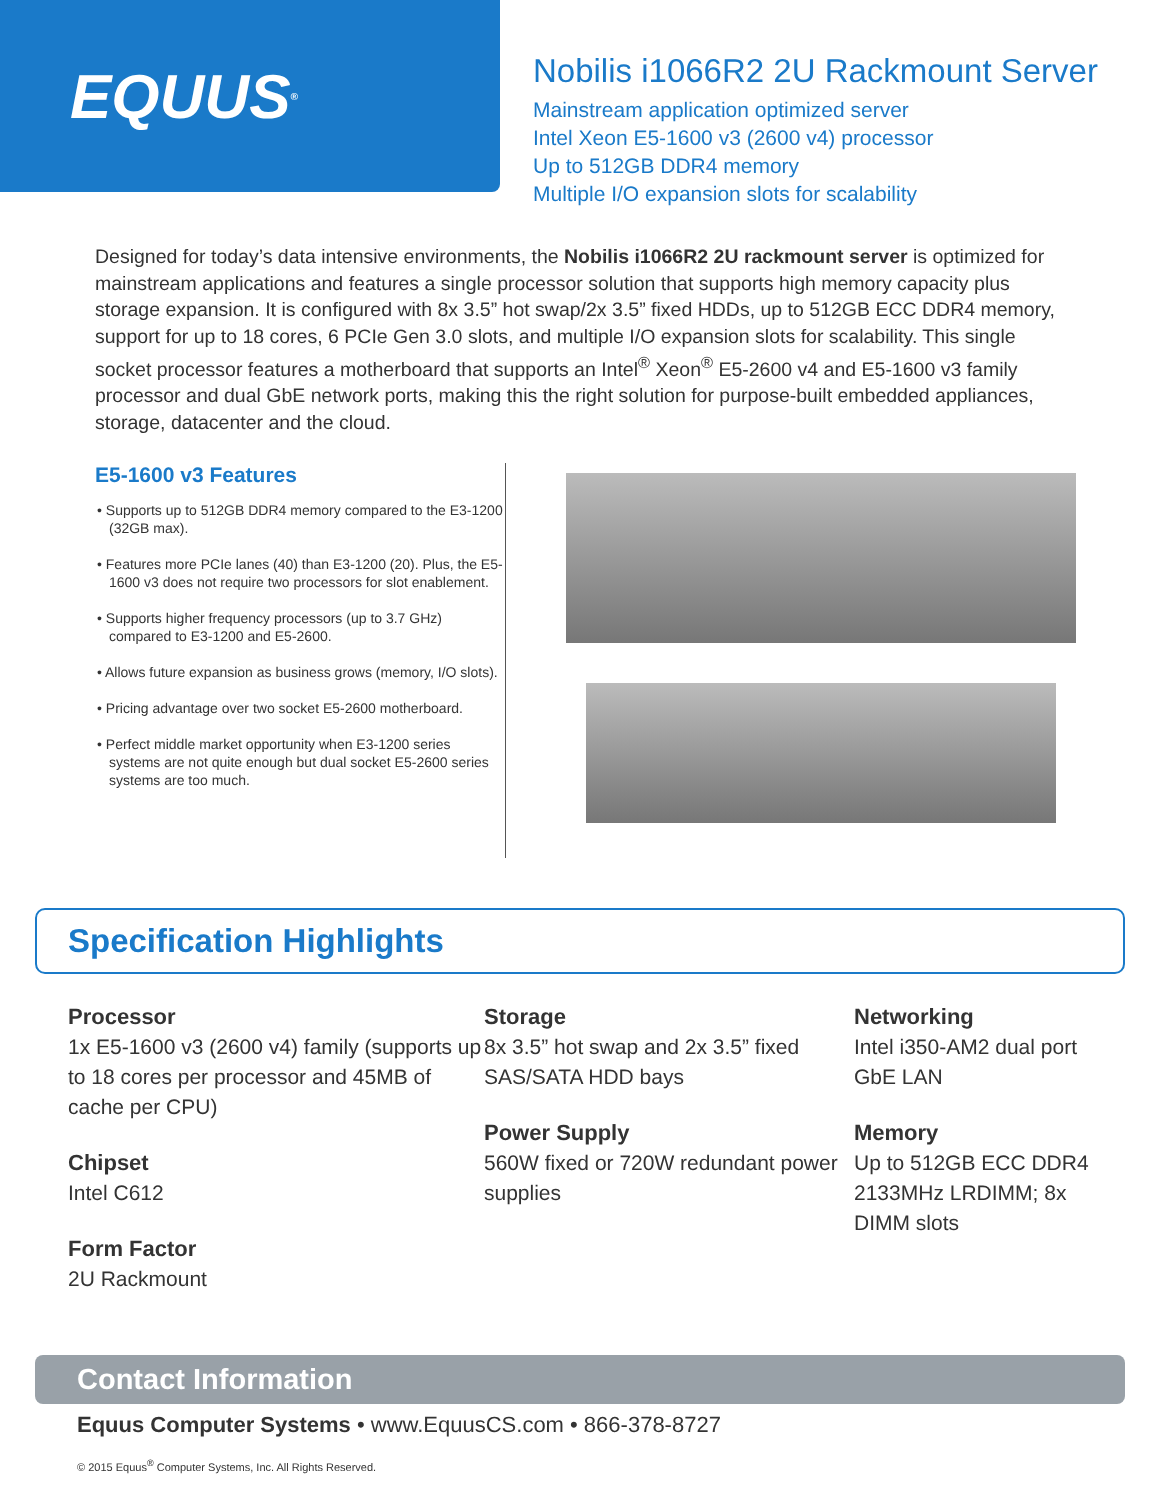EQUUS<sup>®</sup>
Nobilis i1066R2 2U Rackmount Server
Mainstream application optimized server
Intel Xeon E5-1600 v3 (2600 v4) processor
Up to 512GB DDR4 memory
Multiple I/O expansion slots for scalability
Designed for today’s data intensive environments, the Nobilis i1066R2 2U rackmount server is optimized for mainstream applications and features a single processor solution that supports high memory capacity plus storage expansion. It is configured with 8x 3.5” hot swap/2x 3.5” fixed HDDs, up to 512GB ECC DDR4 memory, support for up to 18 cores, 6 PCIe Gen 3.0 slots, and multiple I/O expansion slots for scalability. This single socket processor features a motherboard that supports an Intel<sup>®</sup> Xeon<sup>®</sup> E5-2600 v4 and E5-1600 v3 family processor and dual GbE network ports, making this the right solution for purpose-built embedded appliances, storage, datacenter and the cloud.
E5-1600 v3 Features
• Supports up to 512GB DDR4 memory compared to the E3-1200 (32GB max).
• Features more PCIe lanes (40) than E3-1200 (20). Plus, the E5-1600 v3 does not require two processors for slot enablement.
• Supports higher frequency processors (up to 3.7 GHz) compared to E3-1200 and E5-2600.
• Allows future expansion as business grows (memory, I/O slots).
• Pricing advantage over two socket E5-2600 motherboard.
• Perfect middle market opportunity when E3-1200 series systems are not quite enough but dual socket E5-2600 series systems are too much.
Specification Highlights
Processor
1x E5-1600 v3 (2600 v4) family (supports up to 18 cores per processor and 45MB of cache per CPU)
Chipset
Intel C612
Form Factor
2U Rackmount
Storage
8x 3.5” hot swap and 2x 3.5” fixed SAS/SATA HDD bays
Power Supply
560W fixed or 720W redundant power supplies
Networking
Intel i350-AM2 dual port GbE LAN
Memory
Up to 512GB ECC DDR4 2133MHz LRDIMM; 8x DIMM slots
Contact Information
Equus Computer Systems • www.EquusCS.com • 866-378-8727
© 2015 Equus<sup>®</sup> Computer Systems, Inc. All Rights Reserved.